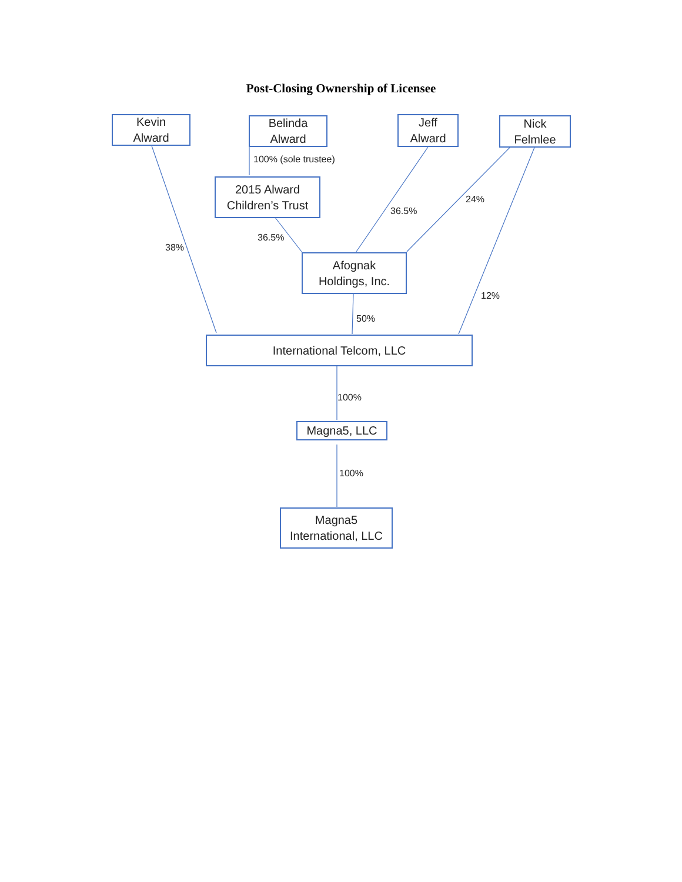Post-Closing Ownership of Licensee
Kevin
Alward
Belinda
Alward
Jeff
Alward
Nick
Felmlee
100% (sole trustee)
2015 Alward
Children’s Trust
36.5%
24%
38%
36.5%
Afognak
Holdings, Inc.
12%
50%
International Telcom, LLC
100%
Magna5, LLC
100%
Magna5
International, LLC